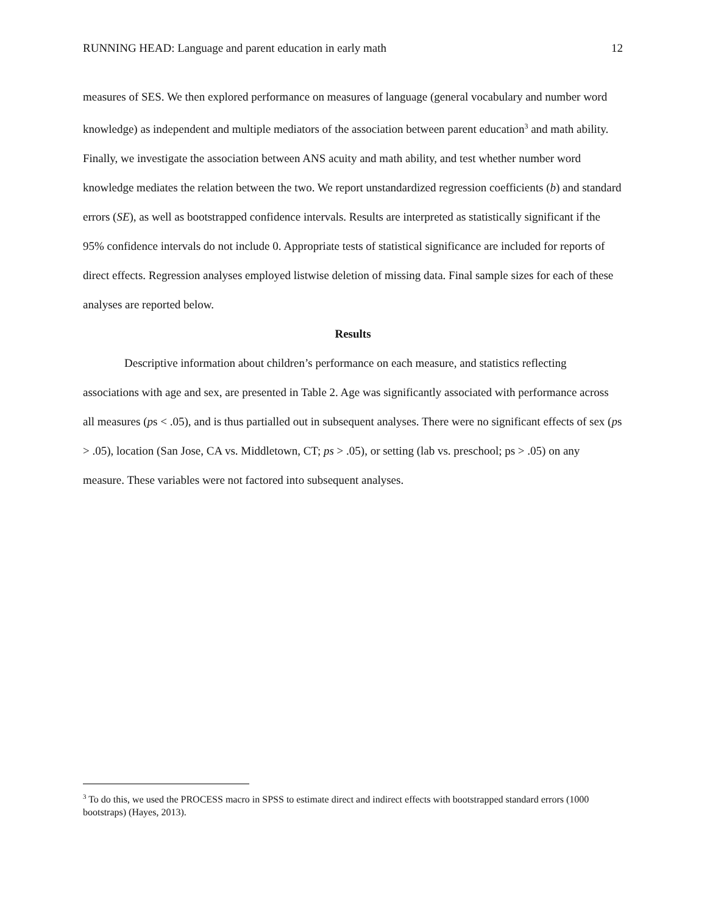RUNNING HEAD: Language and parent education in early math 12
measures of SES. We then explored performance on measures of language (general vocabulary and number word knowledge) as independent and multiple mediators of the association between parent education<sup>3</sup> and math ability. Finally, we investigate the association between ANS acuity and math ability, and test whether number word knowledge mediates the relation between the two. We report unstandardized regression coefficients (b) and standard errors (SE), as well as bootstrapped confidence intervals. Results are interpreted as statistically significant if the 95% confidence intervals do not include 0. Appropriate tests of statistical significance are included for reports of direct effects. Regression analyses employed listwise deletion of missing data. Final sample sizes for each of these analyses are reported below.
Results
Descriptive information about children’s performance on each measure, and statistics reflecting associations with age and sex, are presented in Table 2. Age was significantly associated with performance across all measures (ps < .05), and is thus partialled out in subsequent analyses. There were no significant effects of sex (ps > .05), location (San Jose, CA vs. Middletown, CT; ps > .05), or setting (lab vs. preschool; ps > .05) on any measure. These variables were not factored into subsequent analyses.
<sup>3</sup> To do this, we used the PROCESS macro in SPSS to estimate direct and indirect effects with bootstrapped standard errors (1000 bootstraps) (Hayes, 2013).